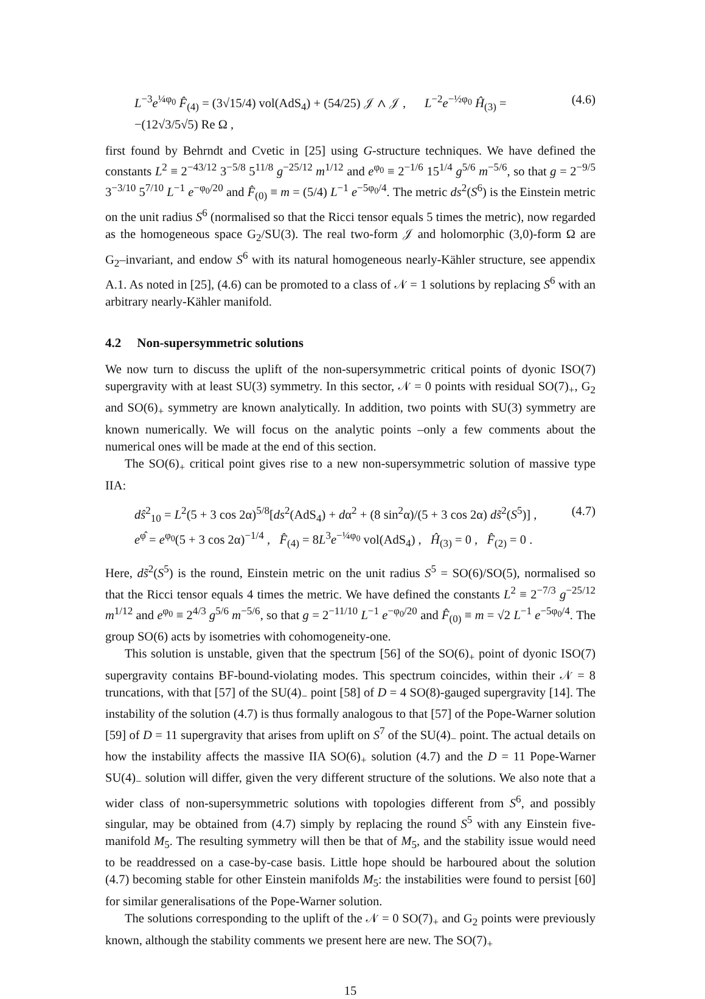L<sup>−3</sup>e<sup>¼φ<sub>0</sub></sup> F̂<sub>(4)</sub> = (3√15/4) vol(AdS<sub>4</sub>) + (54/25) 𝒥 ∧ 𝒥 , L<sup>−2</sup>e<sup>−½φ<sub>0</sub></sup> Ĥ<sub>(3)</sub> = −(12√3/5√5) Re Ω , (4.6)
first found by Behrndt and Cvetic in [25] using G-structure techniques. We have defined the constants L<sup>2</sup> ≡ 2<sup>−43/12</sup> 3<sup>−5/8</sup> 5<sup>11/8</sup> g<sup>−25/12</sup> m<sup>1/12</sup> and e<sup>φ<sub>0</sub></sup> ≡ 2<sup>−1/6</sup> 15<sup>1/4</sup> g<sup>5/6</sup> m<sup>−5/6</sup>, so that g = 2<sup>−9/5</sup> 3<sup>−3/10</sup> 5<sup>7/10</sup> L<sup>−1</sup> e<sup>−φ<sub>0</sub>/20</sup> and F̂<sub>(0)</sub> ≡ m = (5/4) L<sup>−1</sup> e<sup>−5φ<sub>0</sub>/4</sup>. The metric ds<sup>2</sup>(S<sup>6</sup>) is the Einstein metric on the unit radius S<sup>6</sup> (normalised so that the Ricci tensor equals 5 times the metric), now regarded as the homogeneous space G<sub>2</sub>/SU(3). The real two-form 𝒥 and holomorphic (3,0)-form Ω are G<sub>2</sub>–invariant, and endow S<sup>6</sup> with its natural homogeneous nearly-Kähler structure, see appendix A.1. As noted in [25], (4.6) can be promoted to a class of 𝒩 = 1 solutions by replacing S<sup>6</sup> with an arbitrary nearly-Kähler manifold.
4.2 Non-supersymmetric solutions
We now turn to discuss the uplift of the non-supersymmetric critical points of dyonic ISO(7) supergravity with at least SU(3) symmetry. In this sector, 𝒩 = 0 points with residual SO(7)<sub>+</sub>, G<sub>2</sub> and SO(6)<sub>+</sub> symmetry are known analytically. In addition, two points with SU(3) symmetry are known numerically. We will focus on the analytic points –only a few comments about the numerical ones will be made at the end of this section.
The SO(6)<sub>+</sub> critical point gives rise to a new non-supersymmetric solution of massive type IIA:
dŝ<sup>2</sup><sub>10</sub> = L<sup>2</sup>(5 + 3 cos 2α)<sup>5/8</sup>[ds<sup>2</sup>(AdS<sub>4</sub>) + dα<sup>2</sup> + (8 sin<sup>2</sup>α)/(5 + 3 cos 2α) ds̃<sup>2</sup>(S<sup>5</sup>)] ,
e<sup>φ̂</sup> = e<sup>φ<sub>0</sub></sup>(5 + 3 cos 2α)<sup>−1/4</sup> , F̂<sub>(4)</sub> = 8L<sup>3</sup>e<sup>−¼φ<sub>0</sub></sup> vol(AdS<sub>4</sub>) , Ĥ<sub>(3)</sub> = 0 , F̂<sub>(2)</sub> = 0 . (4.7)
Here, ds̃<sup>2</sup>(S<sup>5</sup>) is the round, Einstein metric on the unit radius S<sup>5</sup> = SO(6)/SO(5), normalised so that the Ricci tensor equals 4 times the metric. We have defined the constants L<sup>2</sup> ≡ 2<sup>−7/3</sup> g<sup>−25/12</sup> m<sup>1/12</sup> and e<sup>φ<sub>0</sub></sup> ≡ 2<sup>4/3</sup> g<sup>5/6</sup> m<sup>−5/6</sup>, so that g = 2<sup>−11/10</sup> L<sup>−1</sup> e<sup>−φ<sub>0</sub>/20</sup> and F̂<sub>(0)</sub> ≡ m = √2 L<sup>−1</sup> e<sup>−5φ<sub>0</sub>/4</sup>. The group SO(6) acts by isometries with cohomogeneity-one.
This solution is unstable, given that the spectrum [56] of the SO(6)<sub>+</sub> point of dyonic ISO(7) supergravity contains BF-bound-violating modes. This spectrum coincides, within their 𝒩 = 8 truncations, with that [57] of the SU(4)<sub>−</sub> point [58] of D = 4 SO(8)-gauged supergravity [14]. The instability of the solution (4.7) is thus formally analogous to that [57] of the Pope-Warner solution [59] of D = 11 supergravity that arises from uplift on S<sup>7</sup> of the SU(4)<sub>−</sub> point. The actual details on how the instability affects the massive IIA SO(6)<sub>+</sub> solution (4.7) and the D = 11 Pope-Warner SU(4)<sub>−</sub> solution will differ, given the very different structure of the solutions. We also note that a wider class of non-supersymmetric solutions with topologies different from S<sup>6</sup>, and possibly singular, may be obtained from (4.7) simply by replacing the round S<sup>5</sup> with any Einstein five-manifold M<sub>5</sub>. The resulting symmetry will then be that of M<sub>5</sub>, and the stability issue would need to be readdressed on a case-by-case basis. Little hope should be harboured about the solution (4.7) becoming stable for other Einstein manifolds M<sub>5</sub>: the instabilities were found to persist [60] for similar generalisations of the Pope-Warner solution.
The solutions corresponding to the uplift of the 𝒩 = 0 SO(7)<sub>+</sub> and G<sub>2</sub> points were previously known, although the stability comments we present here are new. The SO(7)<sub>+</sub>
15